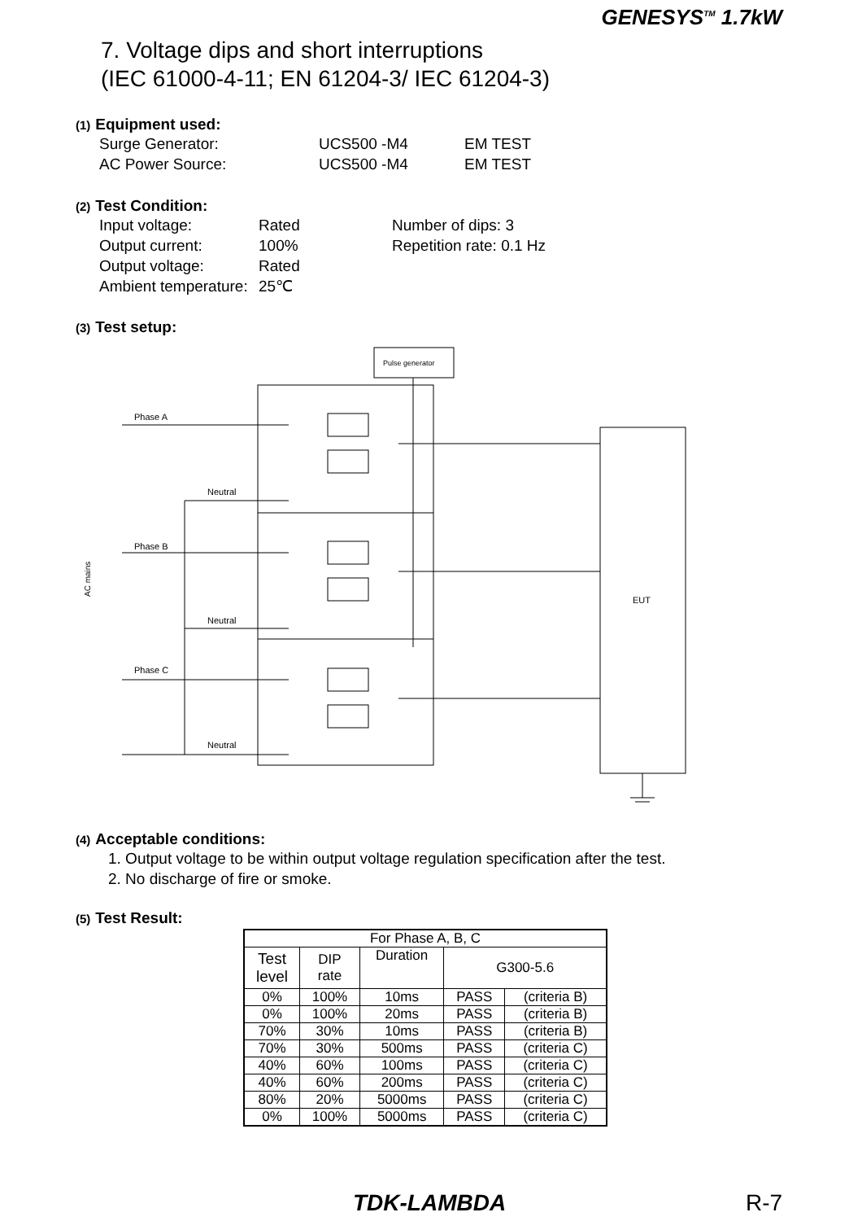GENESYS<sup>TM</sup> 1.7kW
7. Voltage dips and short interruptions
(IEC 61000-4-11; EN 61204-3/ IEC 61204-3)
(1) Equipment used:
Surge Generator: UCS500 -M4 EM TEST
AC Power Source: UCS500 -M4 EM TEST
(2) Test Condition:
Input voltage: Rated Number of dips: 3
Output current: 100% Repetition rate: 0.1 Hz
Output voltage: Rated
Ambient temperature: 25℃
(3) Test setup:
Pulse generator
EUT
Phase A
Neutral
Phase B
Neutral
Phase C
Neutral
AC mains
(4) Acceptable conditions:
1. Output voltage to be within output voltage regulation specification after the test.
2. No discharge of fire or smoke.
(5) Test Result:
| For Phase A, B, C | | | | |
| Test level | DIP rate | Duration | G300-5.6 | |
| 0% | 100% | 10ms | PASS | (criteria B) |
| 0% | 100% | 20ms | PASS | (criteria B) |
| 70% | 30% | 10ms | PASS | (criteria B) |
| 70% | 30% | 500ms | PASS | (criteria C) |
| 40% | 60% | 100ms | PASS | (criteria C) |
| 40% | 60% | 200ms | PASS | (criteria C) |
| 80% | 20% | 5000ms | PASS | (criteria C) |
| 0% | 100% | 5000ms | PASS | (criteria C) |
TDK-LAMBDA R-7